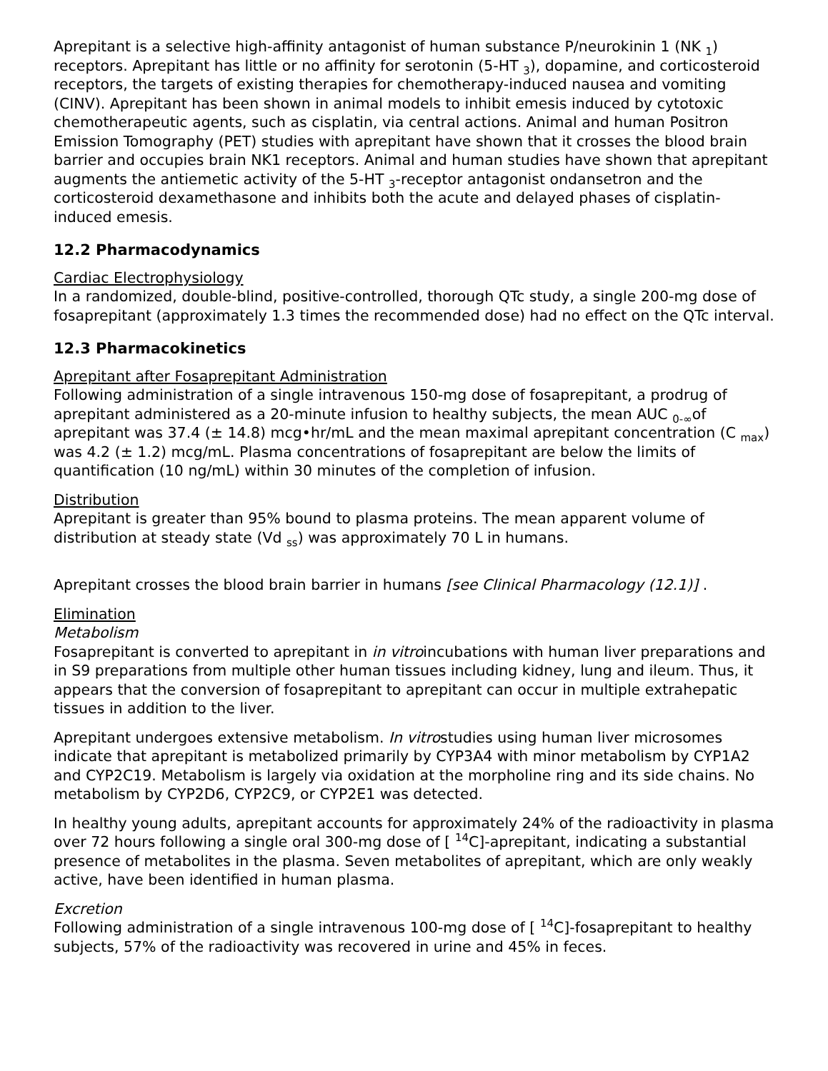Aprepitant is a selective high-affinity antagonist of human substance P/neurokinin 1 (NK <sub>1</sub>) receptors. Aprepitant has little or no affinity for serotonin (5-HT <sub>3</sub>), dopamine, and corticosteroid receptors, the targets of existing therapies for chemotherapy-induced nausea and vomiting (CINV). Aprepitant has been shown in animal models to inhibit emesis induced by cytotoxic chemotherapeutic agents, such as cisplatin, via central actions. Animal and human Positron Emission Tomography (PET) studies with aprepitant have shown that it crosses the blood brain barrier and occupies brain NK1 receptors. Animal and human studies have shown that aprepitant augments the antiemetic activity of the 5-HT <sub>3</sub>-receptor antagonist ondansetron and the corticosteroid dexamethasone and inhibits both the acute and delayed phases of cisplatin-induced emesis.
12.2 Pharmacodynamics
Cardiac Electrophysiology
In a randomized, double-blind, positive-controlled, thorough QTc study, a single 200-mg dose of fosaprepitant (approximately 1.3 times the recommended dose) had no effect on the QTc interval.
12.3 Pharmacokinetics
Aprepitant after Fosaprepitant Administration
Following administration of a single intravenous 150-mg dose of fosaprepitant, a prodrug of aprepitant administered as a 20-minute infusion to healthy subjects, the mean AUC <sub>0-∞</sub>of aprepitant was 37.4 (± 14.8) mcg•hr/mL and the mean maximal aprepitant concentration (C <sub>max</sub>) was 4.2 (± 1.2) mcg/mL. Plasma concentrations of fosaprepitant are below the limits of quantification (10 ng/mL) within 30 minutes of the completion of infusion.
Distribution
Aprepitant is greater than 95% bound to plasma proteins. The mean apparent volume of distribution at steady state (Vd <sub>ss</sub>) was approximately 70 L in humans.
Aprepitant crosses the blood brain barrier in humans [see Clinical Pharmacology (12.1)] .
Elimination
Metabolism
Fosaprepitant is converted to aprepitant in in vitroincubations with human liver preparations and in S9 preparations from multiple other human tissues including kidney, lung and ileum. Thus, it appears that the conversion of fosaprepitant to aprepitant can occur in multiple extrahepatic tissues in addition to the liver.
Aprepitant undergoes extensive metabolism. In vitrostudies using human liver microsomes indicate that aprepitant is metabolized primarily by CYP3A4 with minor metabolism by CYP1A2 and CYP2C19. Metabolism is largely via oxidation at the morpholine ring and its side chains. No metabolism by CYP2D6, CYP2C9, or CYP2E1 was detected.
In healthy young adults, aprepitant accounts for approximately 24% of the radioactivity in plasma over 72 hours following a single oral 300-mg dose of [ <sup>14</sup>C]-aprepitant, indicating a substantial presence of metabolites in the plasma. Seven metabolites of aprepitant, which are only weakly active, have been identified in human plasma.
Excretion
Following administration of a single intravenous 100-mg dose of [ <sup>14</sup>C]-fosaprepitant to healthy subjects, 57% of the radioactivity was recovered in urine and 45% in feces.